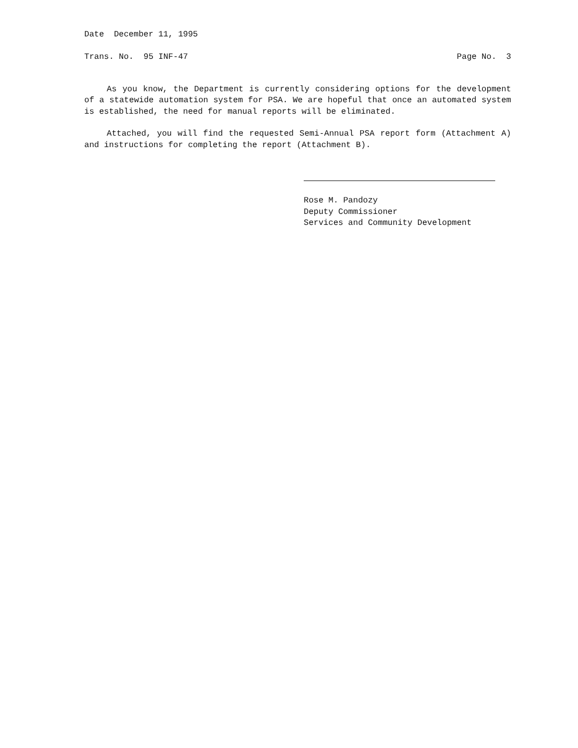Date December 11, 1995
Trans. No. 95 INF-47 Page No. 3
As you know, the Department is currently considering options for the development of a statewide automation system for PSA. We are hopeful that once an automated system is established, the need for manual reports will be eliminated.
Attached, you will find the requested Semi-Annual PSA report form (Attachment A) and instructions for completing the report (Attachment B).
Rose M. Pandozy
Deputy Commissioner
Services and Community Development